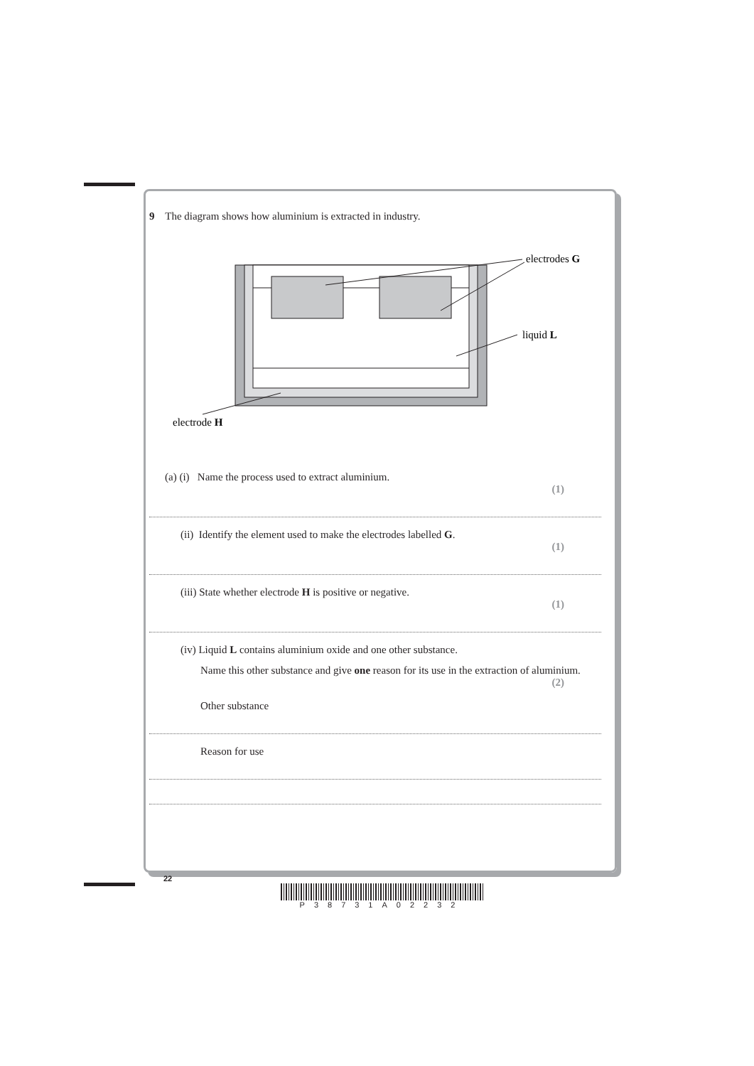9 The diagram shows how aluminium is extracted in industry.
electrodes G
liquid L
electrode H
(a) (i) Name the process used to extract aluminium.
(1)
(ii) Identify the element used to make the electrodes labelled G.
(1)
(iii) State whether electrode H is positive or negative.
(1)
(iv) Liquid L contains aluminium oxide and one other substance.
Name this other substance and give one reason for its use in the extraction of aluminium.
(2)
Other substance
Reason for use
22
P38731A02232